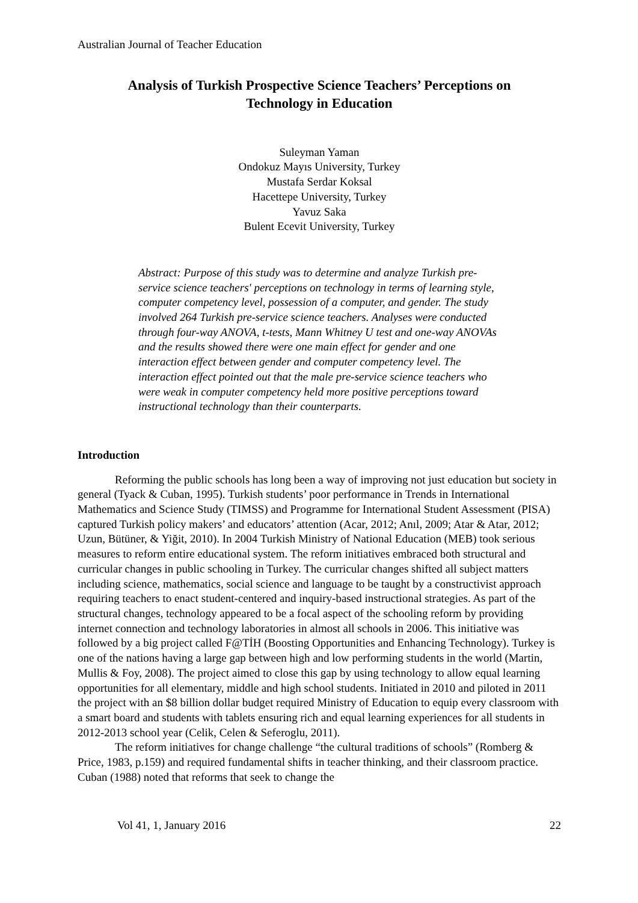Australian Journal of Teacher Education
Analysis of Turkish Prospective Science Teachers’ Perceptions on
Technology in Education
Suleyman Yaman
Ondokuz Mayıs University, Turkey
Mustafa Serdar Koksal
Hacettepe University, Turkey
Yavuz Saka
Bulent Ecevit University, Turkey
Abstract: Purpose of this study was to determine and analyze Turkish pre-service science teachers' perceptions on technology in terms of learning style, computer competency level, possession of a computer, and gender. The study involved 264 Turkish pre-service science teachers. Analyses were conducted through four-way ANOVA, t-tests, Mann Whitney U test and one-way ANOVAs and the results showed there were one main effect for gender and one interaction effect between gender and computer competency level. The interaction effect pointed out that the male pre-service science teachers who were weak in computer competency held more positive perceptions toward instructional technology than their counterparts.
Introduction
Reforming the public schools has long been a way of improving not just education but society in general (Tyack & Cuban, 1995). Turkish students’ poor performance in Trends in International Mathematics and Science Study (TIMSS) and Programme for International Student Assessment (PISA) captured Turkish policy makers’ and educators’ attention (Acar, 2012; Anıl, 2009; Atar & Atar, 2012; Uzun, Bütüner, & Yiğit, 2010). In 2004 Turkish Ministry of National Education (MEB) took serious measures to reform entire educational system. The reform initiatives embraced both structural and curricular changes in public schooling in Turkey. The curricular changes shifted all subject matters including science, mathematics, social science and language to be taught by a constructivist approach requiring teachers to enact student-centered and inquiry-based instructional strategies. As part of the structural changes, technology appeared to be a focal aspect of the schooling reform by providing internet connection and technology laboratories in almost all schools in 2006. This initiative was followed by a big project called F@TİH (Boosting Opportunities and Enhancing Technology). Turkey is one of the nations having a large gap between high and low performing students in the world (Martin, Mullis & Foy, 2008). The project aimed to close this gap by using technology to allow equal learning opportunities for all elementary, middle and high school students. Initiated in 2010 and piloted in 2011 the project with an $8 billion dollar budget required Ministry of Education to equip every classroom with a smart board and students with tablets ensuring rich and equal learning experiences for all students in 2012-2013 school year (Celik, Celen & Seferoglu, 2011).
The reform initiatives for change challenge “the cultural traditions of schools” (Romberg & Price, 1983, p.159) and required fundamental shifts in teacher thinking, and their classroom practice. Cuban (1988) noted that reforms that seek to change the
Vol 41, 1, January 2016 22